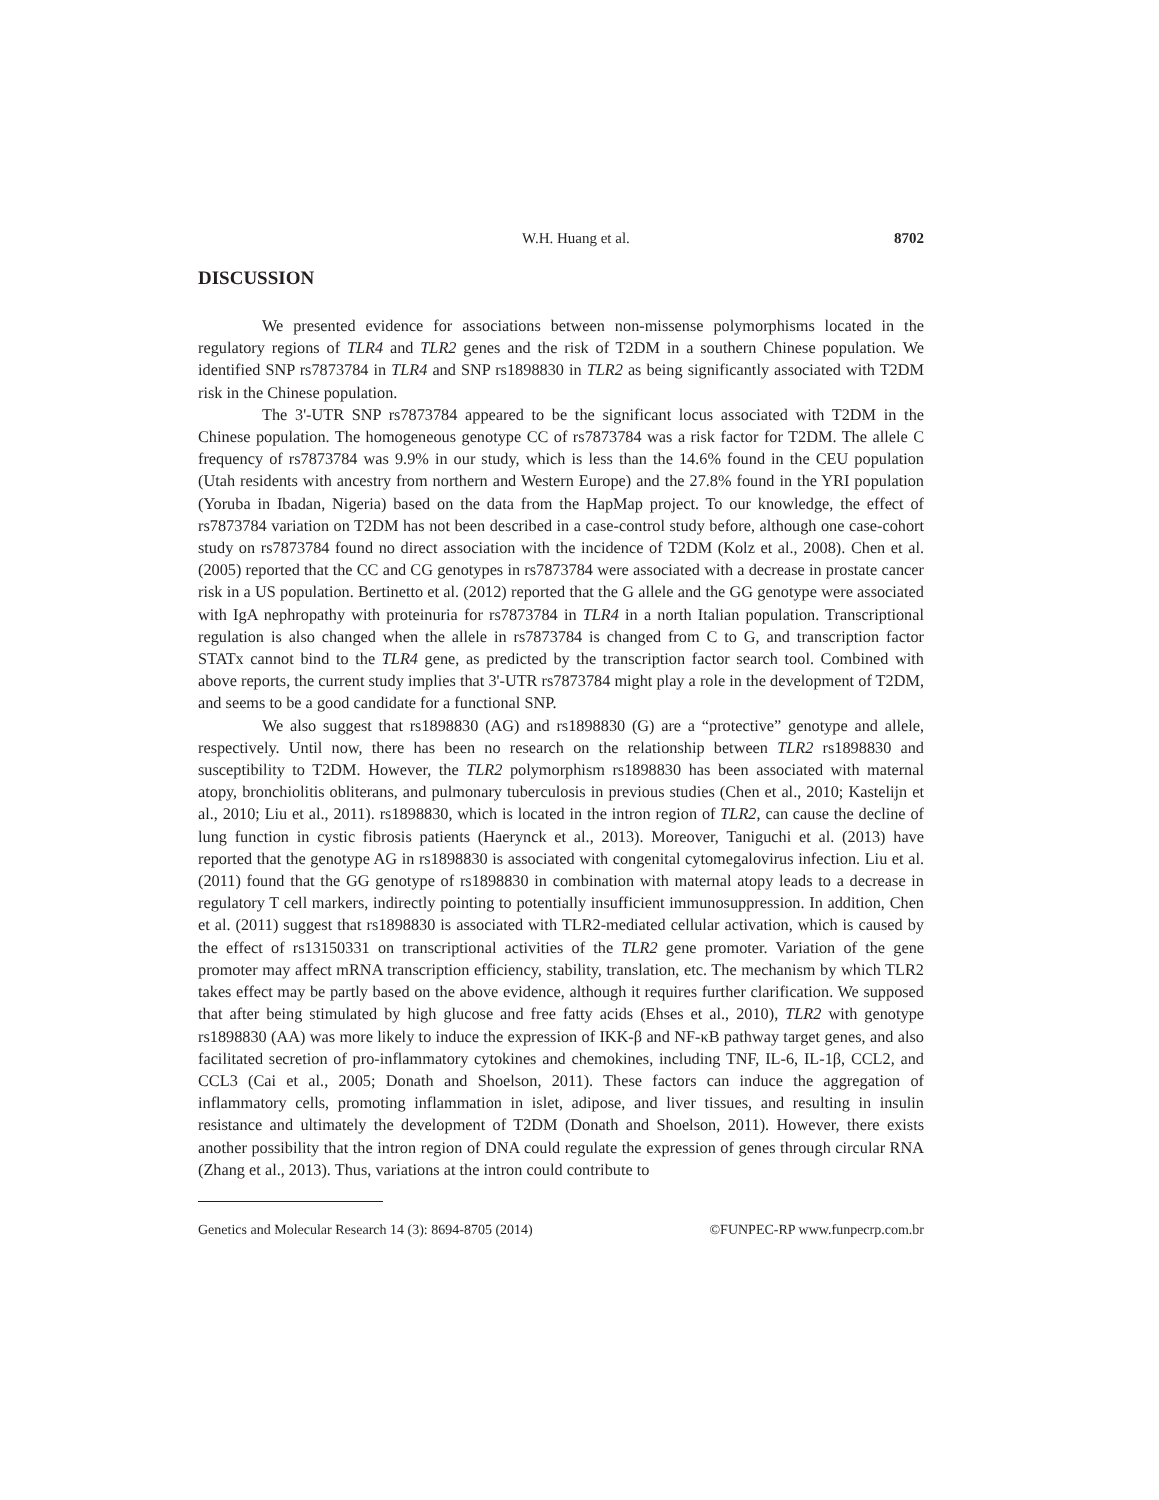W.H. Huang et al. 8702
DISCUSSION
We presented evidence for associations between non-missense polymorphisms located in the regulatory regions of TLR4 and TLR2 genes and the risk of T2DM in a southern Chinese population. We identified SNP rs7873784 in TLR4 and SNP rs1898830 in TLR2 as being significantly associated with T2DM risk in the Chinese population.
The 3'-UTR SNP rs7873784 appeared to be the significant locus associated with T2DM in the Chinese population. The homogeneous genotype CC of rs7873784 was a risk factor for T2DM. The allele C frequency of rs7873784 was 9.9% in our study, which is less than the 14.6% found in the CEU population (Utah residents with ancestry from northern and Western Europe) and the 27.8% found in the YRI population (Yoruba in Ibadan, Nigeria) based on the data from the HapMap project. To our knowledge, the effect of rs7873784 variation on T2DM has not been described in a case-control study before, although one case-cohort study on rs7873784 found no direct association with the incidence of T2DM (Kolz et al., 2008). Chen et al. (2005) reported that the CC and CG genotypes in rs7873784 were associated with a decrease in prostate cancer risk in a US population. Bertinetto et al. (2012) reported that the G allele and the GG genotype were associated with IgA nephropathy with proteinuria for rs7873784 in TLR4 in a north Italian population. Transcriptional regulation is also changed when the allele in rs7873784 is changed from C to G, and transcription factor STATx cannot bind to the TLR4 gene, as predicted by the transcription factor search tool. Combined with above reports, the current study implies that 3'-UTR rs7873784 might play a role in the development of T2DM, and seems to be a good candidate for a functional SNP.
We also suggest that rs1898830 (AG) and rs1898830 (G) are a “protective” genotype and allele, respectively. Until now, there has been no research on the relationship between TLR2 rs1898830 and susceptibility to T2DM. However, the TLR2 polymorphism rs1898830 has been associated with maternal atopy, bronchiolitis obliterans, and pulmonary tuberculosis in previous studies (Chen et al., 2010; Kastelijn et al., 2010; Liu et al., 2011). rs1898830, which is located in the intron region of TLR2, can cause the decline of lung function in cystic fibrosis patients (Haerynck et al., 2013). Moreover, Taniguchi et al. (2013) have reported that the genotype AG in rs1898830 is associated with congenital cytomegalovirus infection. Liu et al. (2011) found that the GG genotype of rs1898830 in combination with maternal atopy leads to a decrease in regulatory T cell markers, indirectly pointing to potentially insufficient immunosuppression. In addition, Chen et al. (2011) suggest that rs1898830 is associated with TLR2-mediated cellular activation, which is caused by the effect of rs13150331 on transcriptional activities of the TLR2 gene promoter. Variation of the gene promoter may affect mRNA transcription efficiency, stability, translation, etc. The mechanism by which TLR2 takes effect may be partly based on the above evidence, although it requires further clarification. We supposed that after being stimulated by high glucose and free fatty acids (Ehses et al., 2010), TLR2 with genotype rs1898830 (AA) was more likely to induce the expression of IKK-β and NF-κB pathway target genes, and also facilitated secretion of pro-inflammatory cytokines and chemokines, including TNF, IL-6, IL-1β, CCL2, and CCL3 (Cai et al., 2005; Donath and Shoelson, 2011). These factors can induce the aggregation of inflammatory cells, promoting inflammation in islet, adipose, and liver tissues, and resulting in insulin resistance and ultimately the development of T2DM (Donath and Shoelson, 2011). However, there exists another possibility that the intron region of DNA could regulate the expression of genes through circular RNA (Zhang et al., 2013). Thus, variations at the intron could contribute to
Genetics and Molecular Research 14 (3): 8694-8705 (2014) ©FUNPEC-RP www.funpecrp.com.br